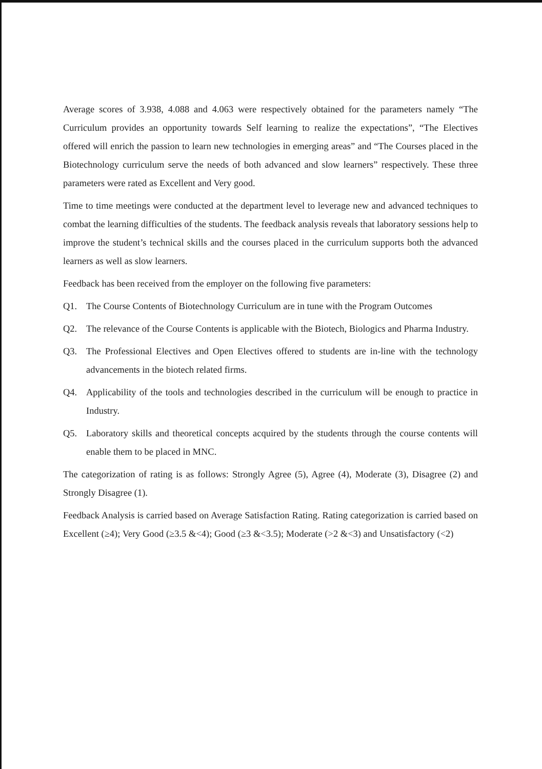Average scores of 3.938, 4.088 and 4.063 were respectively obtained for the parameters namely “The Curriculum provides an opportunity towards Self learning to realize the expectations”, “The Electives offered will enrich the passion to learn new technologies in emerging areas” and “The Courses placed in the Biotechnology curriculum serve the needs of both advanced and slow learners” respectively. These three parameters were rated as Excellent and Very good.
Time to time meetings were conducted at the department level to leverage new and advanced techniques to combat the learning difficulties of the students. The feedback analysis reveals that laboratory sessions help to improve the student’s technical skills and the courses placed in the curriculum supports both the advanced learners as well as slow learners.
Feedback has been received from the employer on the following five parameters:
Q1. The Course Contents of Biotechnology Curriculum are in tune with the Program Outcomes
Q2. The relevance of the Course Contents is applicable with the Biotech, Biologics and Pharma Industry.
Q3. The Professional Electives and Open Electives offered to students are in-line with the technology advancements in the biotech related firms.
Q4. Applicability of the tools and technologies described in the curriculum will be enough to practice in Industry.
Q5. Laboratory skills and theoretical concepts acquired by the students through the course contents will enable them to be placed in MNC.
The categorization of rating is as follows: Strongly Agree (5), Agree (4), Moderate (3), Disagree (2) and Strongly Disagree (1).
Feedback Analysis is carried based on Average Satisfaction Rating. Rating categorization is carried based on Excellent (≥4); Very Good (≥3.5 &<4); Good (≥3 &<3.5); Moderate (>2 &<3) and Unsatisfactory (<2)